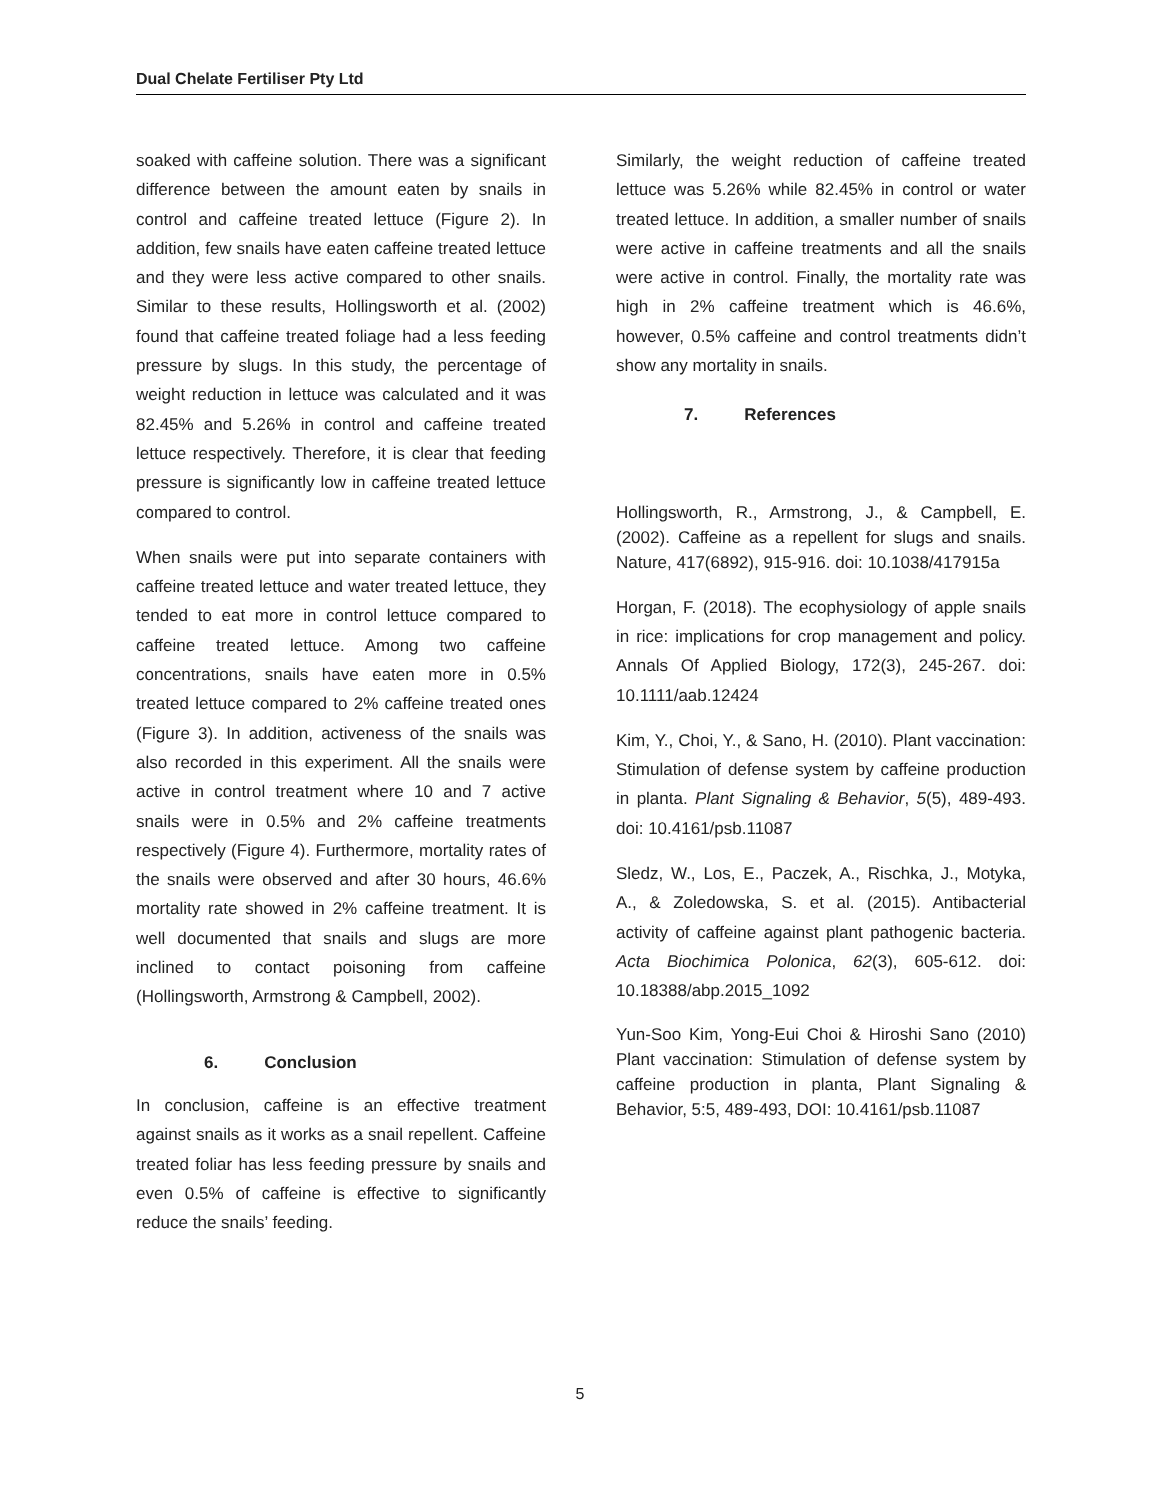Dual Chelate Fertiliser Pty Ltd
soaked with caffeine solution. There was a significant difference between the amount eaten by snails in control and caffeine treated lettuce (Figure 2). In addition, few snails have eaten caffeine treated lettuce and they were less active compared to other snails. Similar to these results, Hollingsworth et al. (2002) found that caffeine treated foliage had a less feeding pressure by slugs. In this study, the percentage of weight reduction in lettuce was calculated and it was 82.45% and 5.26% in control and caffeine treated lettuce respectively. Therefore, it is clear that feeding pressure is significantly low in caffeine treated lettuce compared to control.
When snails were put into separate containers with caffeine treated lettuce and water treated lettuce, they tended to eat more in control lettuce compared to caffeine treated lettuce. Among two caffeine concentrations, snails have eaten more in 0.5% treated lettuce compared to 2% caffeine treated ones (Figure 3). In addition, activeness of the snails was also recorded in this experiment. All the snails were active in control treatment where 10 and 7 active snails were in 0.5% and 2% caffeine treatments respectively (Figure 4). Furthermore, mortality rates of the snails were observed and after 30 hours, 46.6% mortality rate showed in 2% caffeine treatment. It is well documented that snails and slugs are more inclined to contact poisoning from caffeine (Hollingsworth, Armstrong & Campbell, 2002).
6. Conclusion
In conclusion, caffeine is an effective treatment against snails as it works as a snail repellent. Caffeine treated foliar has less feeding pressure by snails and even 0.5% of caffeine is effective to significantly reduce the snails’ feeding.
Similarly, the weight reduction of caffeine treated lettuce was 5.26% while 82.45% in control or water treated lettuce. In addition, a smaller number of snails were active in caffeine treatments and all the snails were active in control. Finally, the mortality rate was high in 2% caffeine treatment which is 46.6%, however, 0.5% caffeine and control treatments didn’t show any mortality in snails.
7. References
Hollingsworth, R., Armstrong, J., & Campbell, E. (2002). Caffeine as a repellent for slugs and snails. Nature, 417(6892), 915-916. doi: 10.1038/417915a
Horgan, F. (2018). The ecophysiology of apple snails in rice: implications for crop management and policy. Annals Of Applied Biology, 172(3), 245-267. doi: 10.1111/aab.12424
Kim, Y., Choi, Y., & Sano, H. (2010). Plant vaccination: Stimulation of defense system by caffeine production in planta. Plant Signaling & Behavior, 5(5), 489-493. doi: 10.4161/psb.11087
Sledz, W., Los, E., Paczek, A., Rischka, J., Motyka, A., & Zoledowska, S. et al. (2015). Antibacterial activity of caffeine against plant pathogenic bacteria. Acta Biochimica Polonica, 62(3), 605-612. doi: 10.18388/abp.2015_1092
Yun-Soo Kim, Yong-Eui Choi & Hiroshi Sano (2010) Plant vaccination: Stimulation of defense system by caffeine production in planta, Plant Signaling & Behavior, 5:5, 489-493, DOI: 10.4161/psb.11087
5